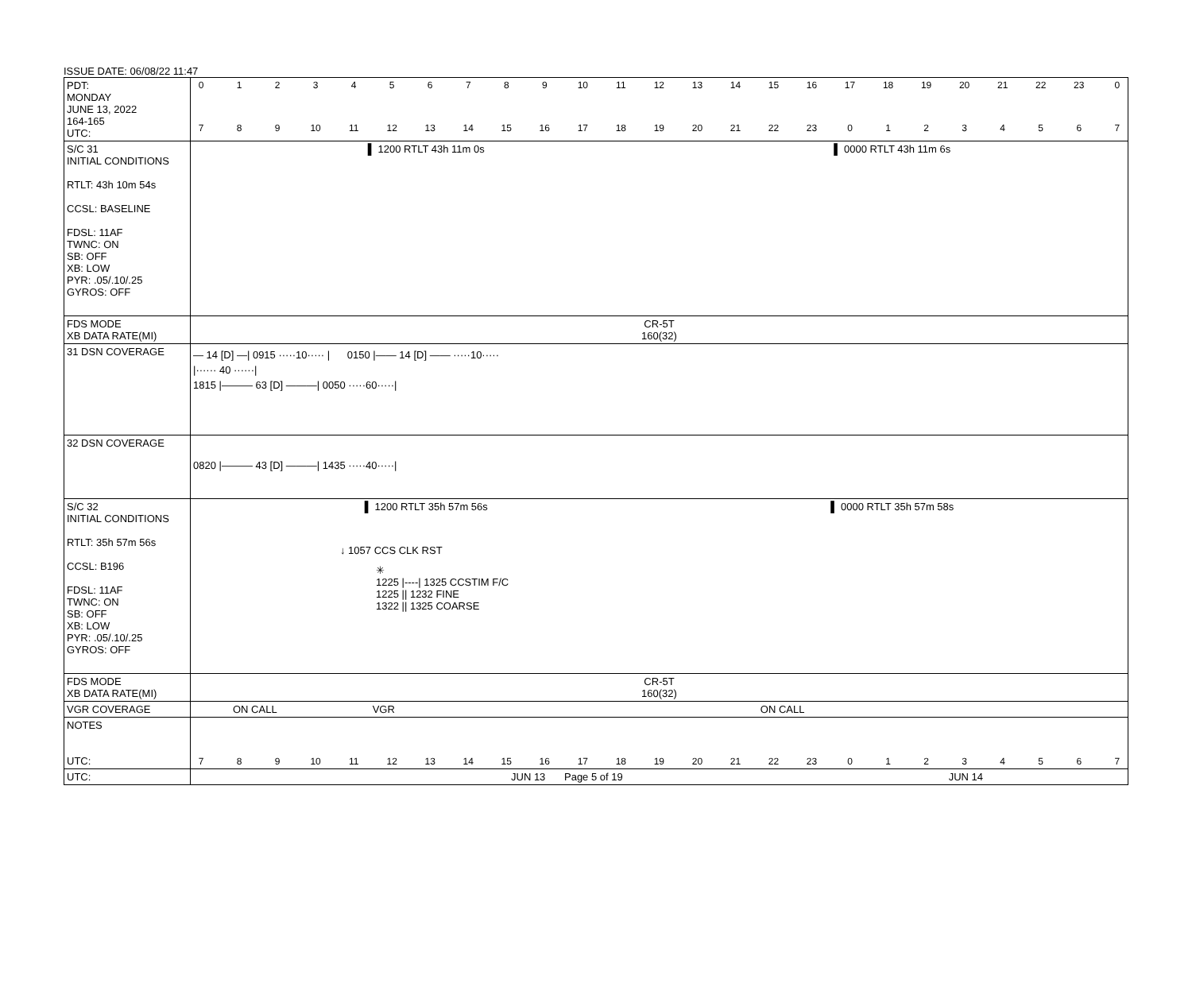ISSUE DATE: 06/08/22 11:47
| PDT: MONDAY JUNE 13, 2022 164-165 UTC: | 0 1 2 3 4 5 6 7 8 9 10 11 12 13 14 15 16 17 18 19 20 21 22 23 0 7 8 9 10 11 12 13 14 15 16 17 18 19 20 21 22 23 0 1 2 3 4 5 6 7 |
| S/C 31 INITIAL CONDITIONS RTLT: 43h 10m 54s CCSL: BASELINE FDSL: 11AF TWNC: ON SB: OFF XB: LOW PYR: .05/.10/.25 GYROS: OFF | ▌ 1200 RTLT 43h 11m 0s ▌ 0000 RTLT 43h 11m 6s |
| FDS MODE XB DATA RATE(MI) | CR-5T 160(32) |
| 31 DSN COVERAGE | — 14 [D] —/ 0915 ·····10····· / 0150 /—— 14 [D] —— ·····10····· /······ 40 ······/ 1815 /——— 63 [D] ———/ 0050 ·····60·····/ |
| 32 DSN COVERAGE | 0820 /——— 43 [D] ———/ 1435 ·····40·····/ |
| S/C 32 INITIAL CONDITIONS RTLT: 35h 57m 56s CCSL: B196 FDSL: 11AF TWNC: ON SB: OFF XB: LOW PYR: .05/.10/.25 GYROS: OFF | ▌ 1200 RTLT 35h 57m 56s ▌ 0000 RTLT 35h 57m 58s ↓ 1057 CCS CLK RST ✳ 1225 /----/ 1325 CCSTIM F/C 1225 // 1232 FINE 1322 // 1325 COARSE |
| FDS MODE XB DATA RATE(MI) | CR-5T 160(32) |
| VGR COVERAGE | ON CALL VGR ON CALL |
| NOTES UTC: | 7 8 9 10 11 12 13 14 15 16 17 18 19 20 21 22 23 0 1 2 3 4 5 6 7 |
| UTC: | JUN 13 Page 5 of 19 JUN 14 |